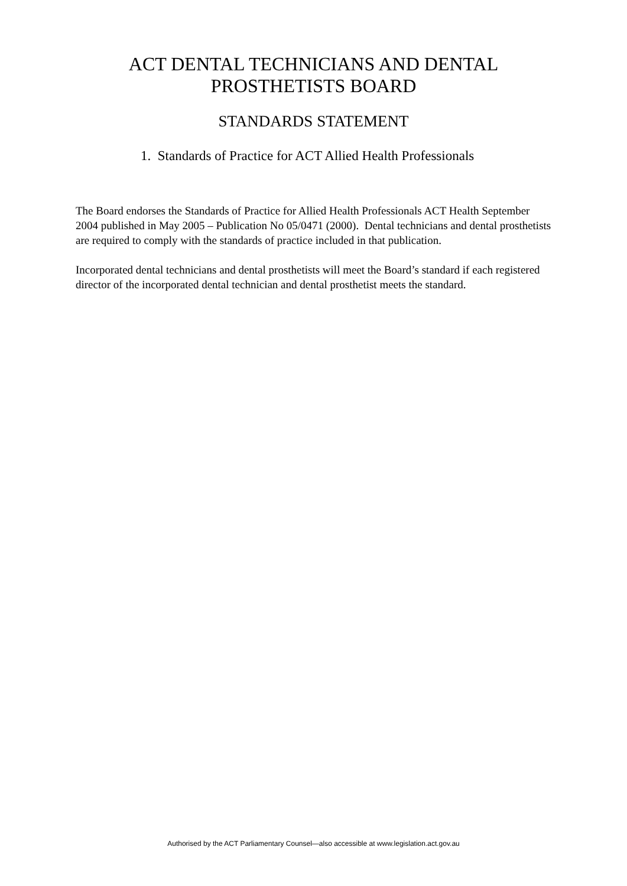ACT DENTAL TECHNICIANS AND DENTAL
PROSTHETISTS BOARD
STANDARDS STATEMENT
1. Standards of Practice for ACT Allied Health Professionals
The Board endorses the Standards of Practice for Allied Health Professionals ACT Health September 2004 published in May 2005 – Publication No 05/0471 (2000). Dental technicians and dental prosthetists are required to comply with the standards of practice included in that publication.
Incorporated dental technicians and dental prosthetists will meet the Board’s standard if each registered director of the incorporated dental technician and dental prosthetist meets the standard.
Authorised by the ACT Parliamentary Counsel—also accessible at www.legislation.act.gov.au